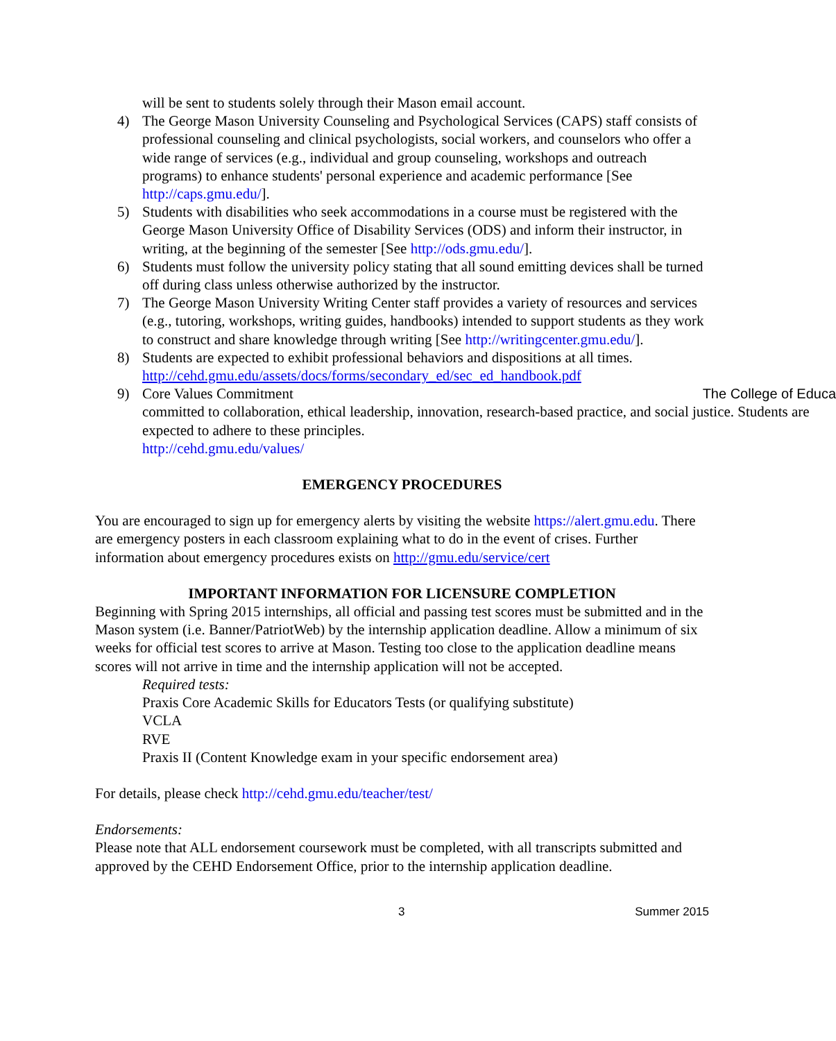will be sent to students solely through their Mason email account.
4) The George Mason University Counseling and Psychological Services (CAPS) staff consists of professional counseling and clinical psychologists, social workers, and counselors who offer a wide range of services (e.g., individual and group counseling, workshops and outreach programs) to enhance students' personal experience and academic performance [See http://caps.gmu.edu/].
5) Students with disabilities who seek accommodations in a course must be registered with the George Mason University Office of Disability Services (ODS) and inform their instructor, in writing, at the beginning of the semester [See http://ods.gmu.edu/].
6) Students must follow the university policy stating that all sound emitting devices shall be turned off during class unless otherwise authorized by the instructor.
7) The George Mason University Writing Center staff provides a variety of resources and services (e.g., tutoring, workshops, writing guides, handbooks) intended to support students as they work to construct and share knowledge through writing [See http://writingcenter.gmu.edu/].
8) Students are expected to exhibit professional behaviors and dispositions at all times. http://cehd.gmu.edu/assets/docs/forms/secondary_ed/sec_ed_handbook.pdf
9) Core Values Commitment The College of Educa
committed to collaboration, ethical leadership, innovation, research-based practice, and social justice. Students are expected to adhere to these principles.
http://cehd.gmu.edu/values/
EMERGENCY PROCEDURES
You are encouraged to sign up for emergency alerts by visiting the website https://alert.gmu.edu. There are emergency posters in each classroom explaining what to do in the event of crises. Further information about emergency procedures exists on http://gmu.edu/service/cert
IMPORTANT INFORMATION FOR LICENSURE COMPLETION
Beginning with Spring 2015 internships, all official and passing test scores must be submitted and in the Mason system (i.e. Banner/PatriotWeb) by the internship application deadline. Allow a minimum of six weeks for official test scores to arrive at Mason. Testing too close to the application deadline means scores will not arrive in time and the internship application will not be accepted.
Required tests:
Praxis Core Academic Skills for Educators Tests (or qualifying substitute)
VCLA
RVE
Praxis II (Content Knowledge exam in your specific endorsement area)
For details, please check http://cehd.gmu.edu/teacher/test/
Endorsements:
Please note that ALL endorsement coursework must be completed, with all transcripts submitted and approved by the CEHD Endorsement Office, prior to the internship application deadline.
3 Summer 2015